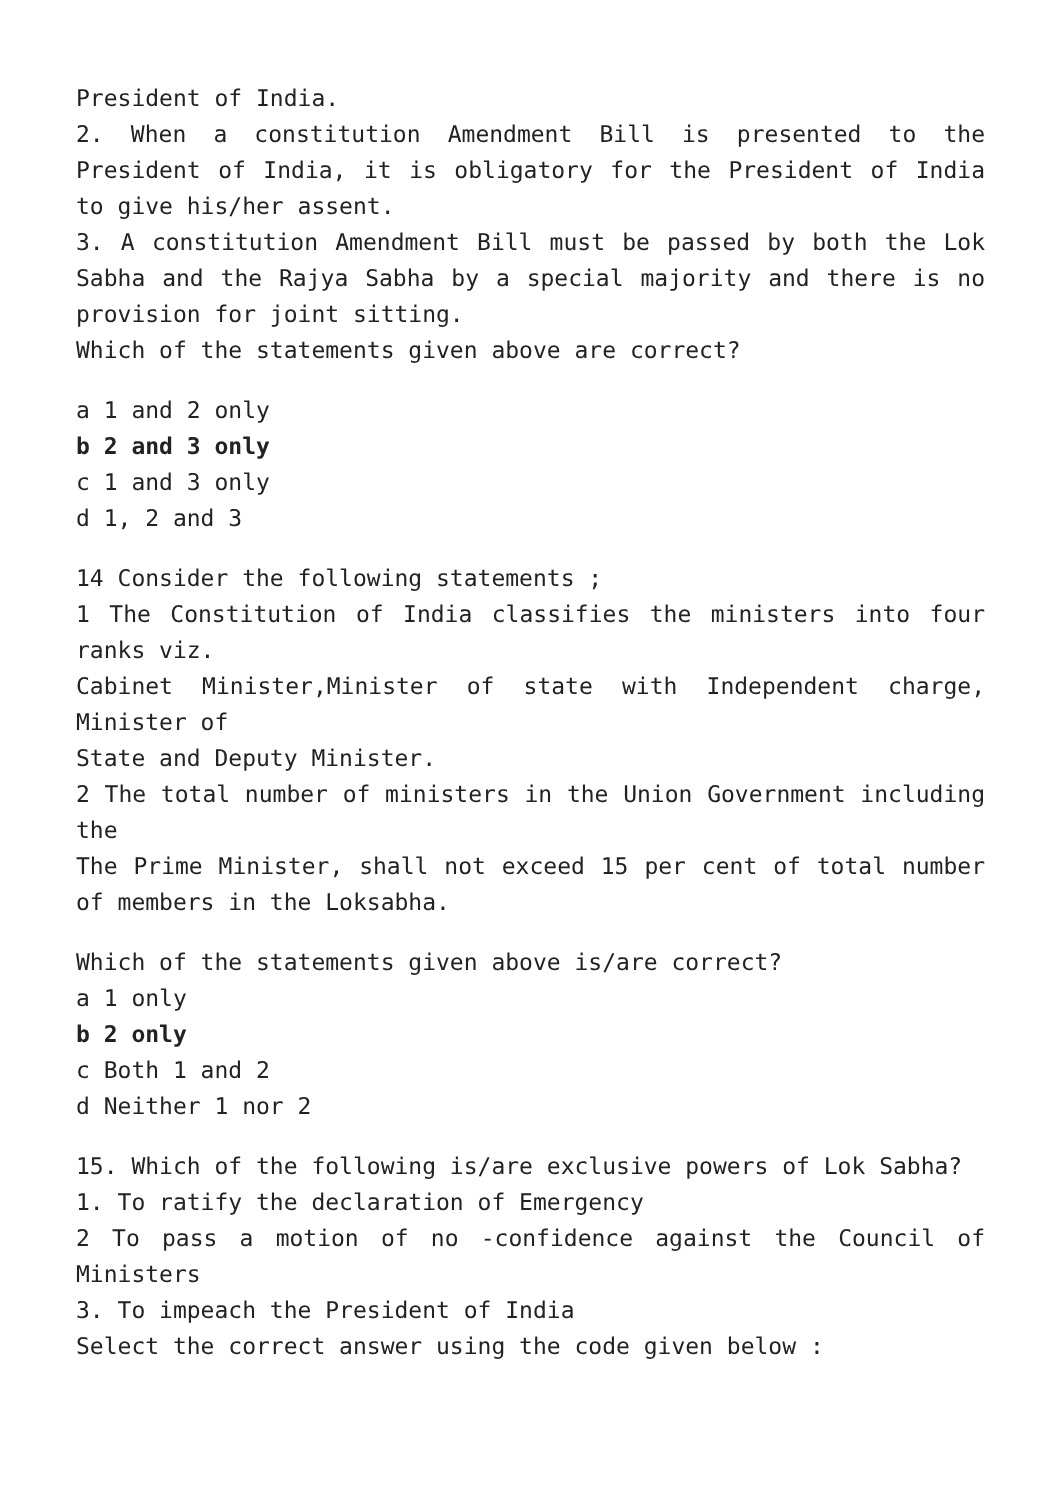President of India.
2. When a constitution Amendment Bill is presented to the President of India, it is obligatory for the President of India to give his/her assent.
3. A constitution Amendment Bill must be passed by both the Lok Sabha and the Rajya Sabha by a special majority and there is no provision for joint sitting.
Which of the statements given above are correct?
a 1 and 2 only
b 2 and 3 only
c 1 and 3 only
d 1, 2 and 3
14 Consider the following statements ;
1 The Constitution of India classifies the ministers into four ranks viz.
Cabinet Minister,Minister of state with Independent charge, Minister of
State and Deputy Minister.
2 The total number of ministers in the Union Government including the
The Prime Minister, shall not exceed 15 per cent of total number of members in the Loksabha.
Which of the statements given above is/are correct?
a 1 only
b 2 only
c Both 1 and 2
d Neither 1 nor 2
15. Which of the following is/are exclusive powers of Lok Sabha?
1. To ratify the declaration of Emergency
2 To pass a motion of no -confidence against the Council of Ministers
3. To impeach the President of India
Select the correct answer using the code given below :